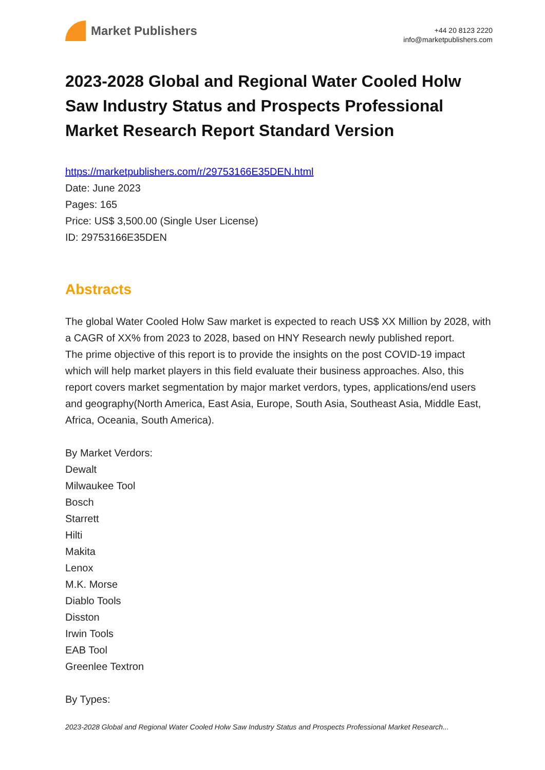Market Publishers
+44 20 8123 2220
info@marketpublishers.com
2023-2028 Global and Regional Water Cooled Holw Saw Industry Status and Prospects Professional Market Research Report Standard Version
https://marketpublishers.com/r/29753166E35DEN.html
Date: June 2023
Pages: 165
Price: US$ 3,500.00 (Single User License)
ID: 29753166E35DEN
Abstracts
The global Water Cooled Holw Saw market is expected to reach US$ XX Million by 2028, with a CAGR of XX% from 2023 to 2028, based on HNY Research newly published report.
The prime objective of this report is to provide the insights on the post COVID-19 impact which will help market players in this field evaluate their business approaches. Also, this report covers market segmentation by major market verdors, types, applications/end users and geography(North America, East Asia, Europe, South Asia, Southeast Asia, Middle East, Africa, Oceania, South America).
By Market Verdors:
Dewalt
Milwaukee Tool
Bosch
Starrett
Hilti
Makita
Lenox
M.K. Morse
Diablo Tools
Disston
Irwin Tools
EAB Tool
Greenlee Textron
By Types:
2023-2028 Global and Regional Water Cooled Holw Saw Industry Status and Prospects Professional Market Research...